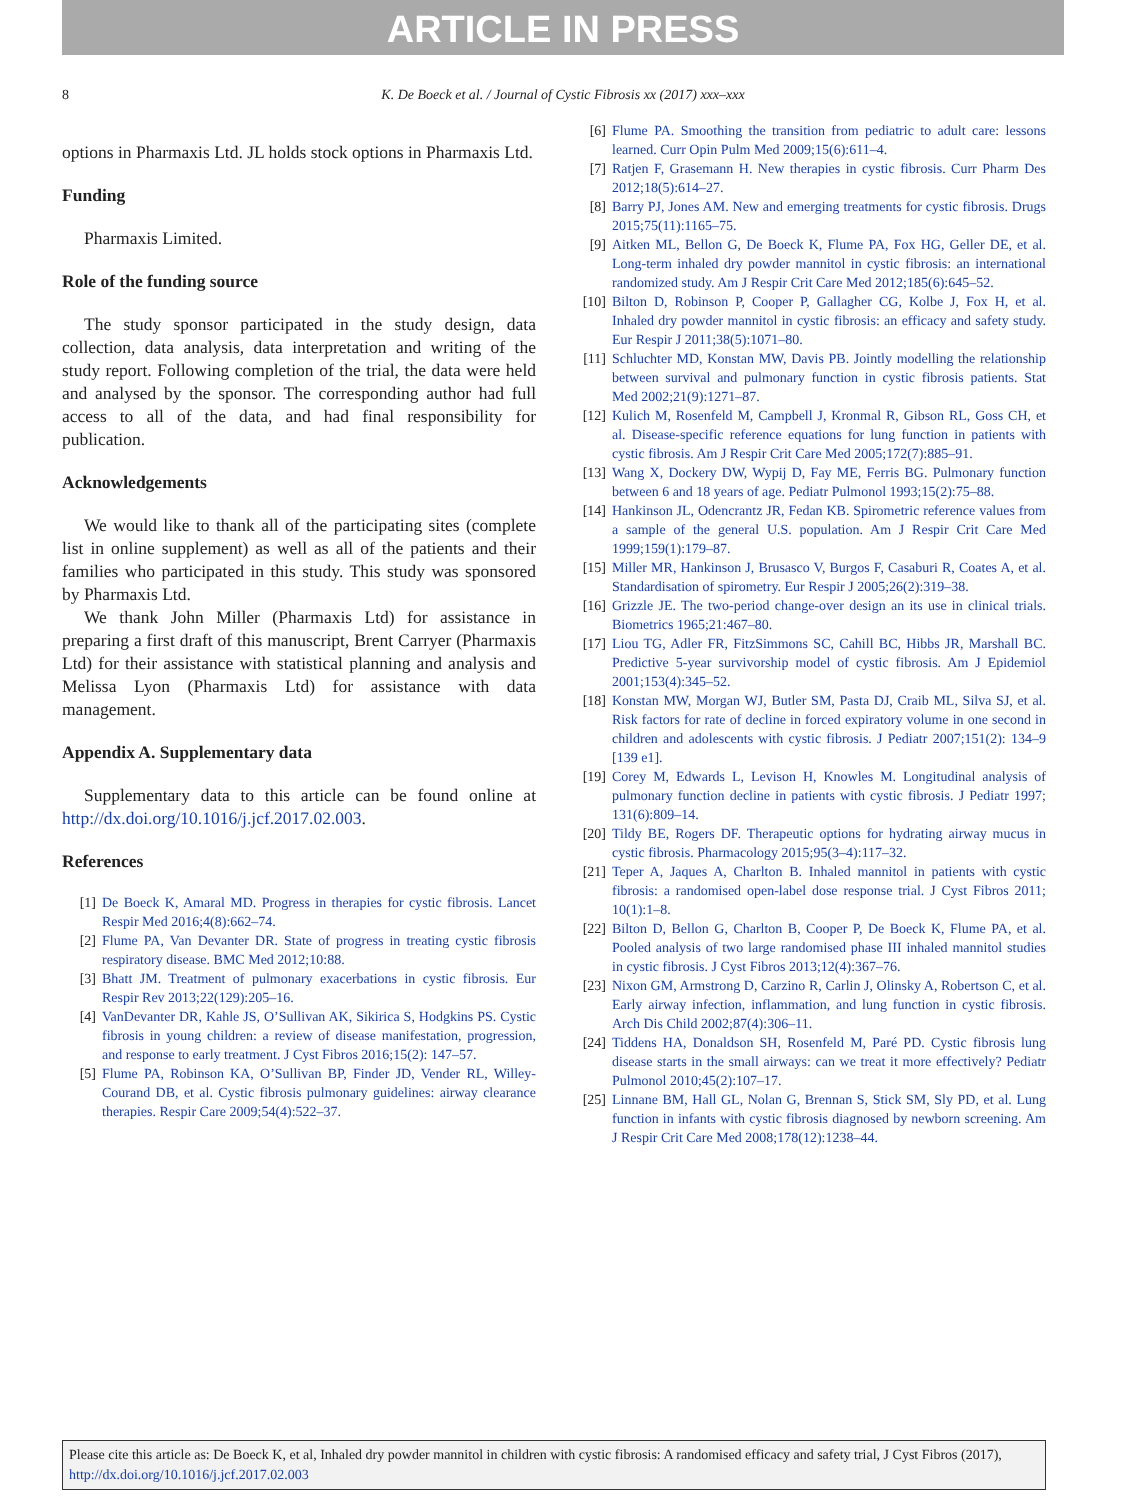ARTICLE IN PRESS
8 K. De Boeck et al. / Journal of Cystic Fibrosis xx (2017) xxx–xxx
options in Pharmaxis Ltd. JL holds stock options in Pharmaxis Ltd.
Funding
Pharmaxis Limited.
Role of the funding source
The study sponsor participated in the study design, data collection, data analysis, data interpretation and writing of the study report. Following completion of the trial, the data were held and analysed by the sponsor. The corresponding author had full access to all of the data, and had final responsibility for publication.
Acknowledgements
We would like to thank all of the participating sites (complete list in online supplement) as well as all of the patients and their families who participated in this study. This study was sponsored by Pharmaxis Ltd.
We thank John Miller (Pharmaxis Ltd) for assistance in preparing a first draft of this manuscript, Brent Carryer (Pharmaxis Ltd) for their assistance with statistical planning and analysis and Melissa Lyon (Pharmaxis Ltd) for assistance with data management.
Appendix A. Supplementary data
Supplementary data to this article can be found online at http://dx.doi.org/10.1016/j.jcf.2017.02.003.
References
[1] De Boeck K, Amaral MD. Progress in therapies for cystic fibrosis. Lancet Respir Med 2016;4(8):662–74.
[2] Flume PA, Van Devanter DR. State of progress in treating cystic fibrosis respiratory disease. BMC Med 2012;10:88.
[3] Bhatt JM. Treatment of pulmonary exacerbations in cystic fibrosis. Eur Respir Rev 2013;22(129):205–16.
[4] VanDevanter DR, Kahle JS, O’Sullivan AK, Sikirica S, Hodgkins PS. Cystic fibrosis in young children: a review of disease manifestation, progression, and response to early treatment. J Cyst Fibros 2016;15(2): 147–57.
[5] Flume PA, Robinson KA, O’Sullivan BP, Finder JD, Vender RL, Willey-Courand DB, et al. Cystic fibrosis pulmonary guidelines: airway clearance therapies. Respir Care 2009;54(4):522–37.
[6] Flume PA. Smoothing the transition from pediatric to adult care: lessons learned. Curr Opin Pulm Med 2009;15(6):611–4.
[7] Ratjen F, Grasemann H. New therapies in cystic fibrosis. Curr Pharm Des 2012;18(5):614–27.
[8] Barry PJ, Jones AM. New and emerging treatments for cystic fibrosis. Drugs 2015;75(11):1165–75.
[9] Aitken ML, Bellon G, De Boeck K, Flume PA, Fox HG, Geller DE, et al. Long-term inhaled dry powder mannitol in cystic fibrosis: an international randomized study. Am J Respir Crit Care Med 2012;185(6):645–52.
[10] Bilton D, Robinson P, Cooper P, Gallagher CG, Kolbe J, Fox H, et al. Inhaled dry powder mannitol in cystic fibrosis: an efficacy and safety study. Eur Respir J 2011;38(5):1071–80.
[11] Schluchter MD, Konstan MW, Davis PB. Jointly modelling the relationship between survival and pulmonary function in cystic fibrosis patients. Stat Med 2002;21(9):1271–87.
[12] Kulich M, Rosenfeld M, Campbell J, Kronmal R, Gibson RL, Goss CH, et al. Disease-specific reference equations for lung function in patients with cystic fibrosis. Am J Respir Crit Care Med 2005;172(7):885–91.
[13] Wang X, Dockery DW, Wypij D, Fay ME, Ferris BG. Pulmonary function between 6 and 18 years of age. Pediatr Pulmonol 1993;15(2):75–88.
[14] Hankinson JL, Odencrantz JR, Fedan KB. Spirometric reference values from a sample of the general U.S. population. Am J Respir Crit Care Med 1999;159(1):179–87.
[15] Miller MR, Hankinson J, Brusasco V, Burgos F, Casaburi R, Coates A, et al. Standardisation of spirometry. Eur Respir J 2005;26(2):319–38.
[16] Grizzle JE. The two-period change-over design an its use in clinical trials. Biometrics 1965;21:467–80.
[17] Liou TG, Adler FR, FitzSimmons SC, Cahill BC, Hibbs JR, Marshall BC. Predictive 5-year survivorship model of cystic fibrosis. Am J Epidemiol 2001;153(4):345–52.
[18] Konstan MW, Morgan WJ, Butler SM, Pasta DJ, Craib ML, Silva SJ, et al. Risk factors for rate of decline in forced expiratory volume in one second in children and adolescents with cystic fibrosis. J Pediatr 2007;151(2): 134–9 [139 e1].
[19] Corey M, Edwards L, Levison H, Knowles M. Longitudinal analysis of pulmonary function decline in patients with cystic fibrosis. J Pediatr 1997; 131(6):809–14.
[20] Tildy BE, Rogers DF. Therapeutic options for hydrating airway mucus in cystic fibrosis. Pharmacology 2015;95(3–4):117–32.
[21] Teper A, Jaques A, Charlton B. Inhaled mannitol in patients with cystic fibrosis: a randomised open-label dose response trial. J Cyst Fibros 2011; 10(1):1–8.
[22] Bilton D, Bellon G, Charlton B, Cooper P, De Boeck K, Flume PA, et al. Pooled analysis of two large randomised phase III inhaled mannitol studies in cystic fibrosis. J Cyst Fibros 2013;12(4):367–76.
[23] Nixon GM, Armstrong D, Carzino R, Carlin J, Olinsky A, Robertson C, et al. Early airway infection, inflammation, and lung function in cystic fibrosis. Arch Dis Child 2002;87(4):306–11.
[24] Tiddens HA, Donaldson SH, Rosenfeld M, Paré PD. Cystic fibrosis lung disease starts in the small airways: can we treat it more effectively? Pediatr Pulmonol 2010;45(2):107–17.
[25] Linnane BM, Hall GL, Nolan G, Brennan S, Stick SM, Sly PD, et al. Lung function in infants with cystic fibrosis diagnosed by newborn screening. Am J Respir Crit Care Med 2008;178(12):1238–44.
Please cite this article as: De Boeck K, et al, Inhaled dry powder mannitol in children with cystic fibrosis: A randomised efficacy and safety trial, J Cyst Fibros (2017), http://dx.doi.org/10.1016/j.jcf.2017.02.003